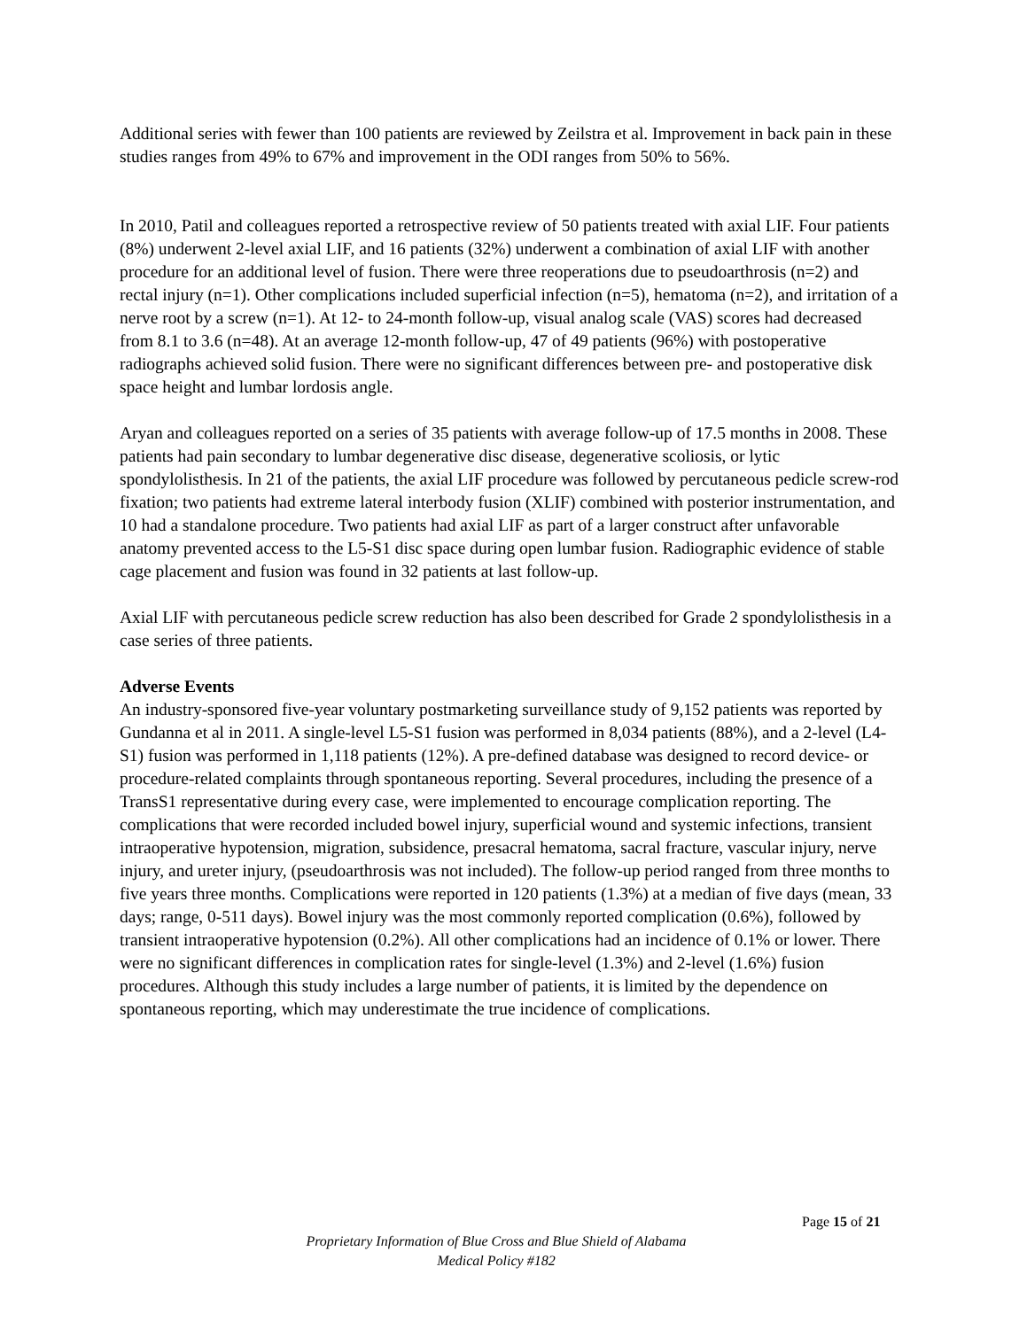Additional series with fewer than 100 patients are reviewed by Zeilstra et al. Improvement in back pain in these studies ranges from 49% to 67% and improvement in the ODI ranges from 50% to 56%.
In 2010, Patil and colleagues reported a retrospective review of 50 patients treated with axial LIF. Four patients (8%) underwent 2-level axial LIF, and 16 patients (32%) underwent a combination of axial LIF with another procedure for an additional level of fusion. There were three reoperations due to pseudoarthrosis (n=2) and rectal injury (n=1). Other complications included superficial infection (n=5), hematoma (n=2), and irritation of a nerve root by a screw (n=1). At 12- to 24-month follow-up, visual analog scale (VAS) scores had decreased from 8.1 to 3.6 (n=48). At an average 12-month follow-up, 47 of 49 patients (96%) with postoperative radiographs achieved solid fusion. There were no significant differences between pre- and postoperative disk space height and lumbar lordosis angle.
Aryan and colleagues reported on a series of 35 patients with average follow-up of 17.5 months in 2008. These patients had pain secondary to lumbar degenerative disc disease, degenerative scoliosis, or lytic spondylolisthesis. In 21 of the patients, the axial LIF procedure was followed by percutaneous pedicle screw-rod fixation; two patients had extreme lateral interbody fusion (XLIF) combined with posterior instrumentation, and 10 had a standalone procedure. Two patients had axial LIF as part of a larger construct after unfavorable anatomy prevented access to the L5-S1 disc space during open lumbar fusion. Radiographic evidence of stable cage placement and fusion was found in 32 patients at last follow-up.
Axial LIF with percutaneous pedicle screw reduction has also been described for Grade 2 spondylolisthesis in a case series of three patients.
Adverse Events
An industry-sponsored five-year voluntary postmarketing surveillance study of 9,152 patients was reported by Gundanna et al in 2011. A single-level L5-S1 fusion was performed in 8,034 patients (88%), and a 2-level (L4-S1) fusion was performed in 1,118 patients (12%). A pre-defined database was designed to record device- or procedure-related complaints through spontaneous reporting. Several procedures, including the presence of a TransS1 representative during every case, were implemented to encourage complication reporting. The complications that were recorded included bowel injury, superficial wound and systemic infections, transient intraoperative hypotension, migration, subsidence, presacral hematoma, sacral fracture, vascular injury, nerve injury, and ureter injury, (pseudoarthrosis was not included). The follow-up period ranged from three months to five years three months. Complications were reported in 120 patients (1.3%) at a median of five days (mean, 33 days; range, 0-511 days). Bowel injury was the most commonly reported complication (0.6%), followed by transient intraoperative hypotension (0.2%). All other complications had an incidence of 0.1% or lower. There were no significant differences in complication rates for single-level (1.3%) and 2-level (1.6%) fusion procedures. Although this study includes a large number of patients, it is limited by the dependence on spontaneous reporting, which may underestimate the true incidence of complications.
Page 15 of 21
Proprietary Information of Blue Cross and Blue Shield of Alabama
Medical Policy #182